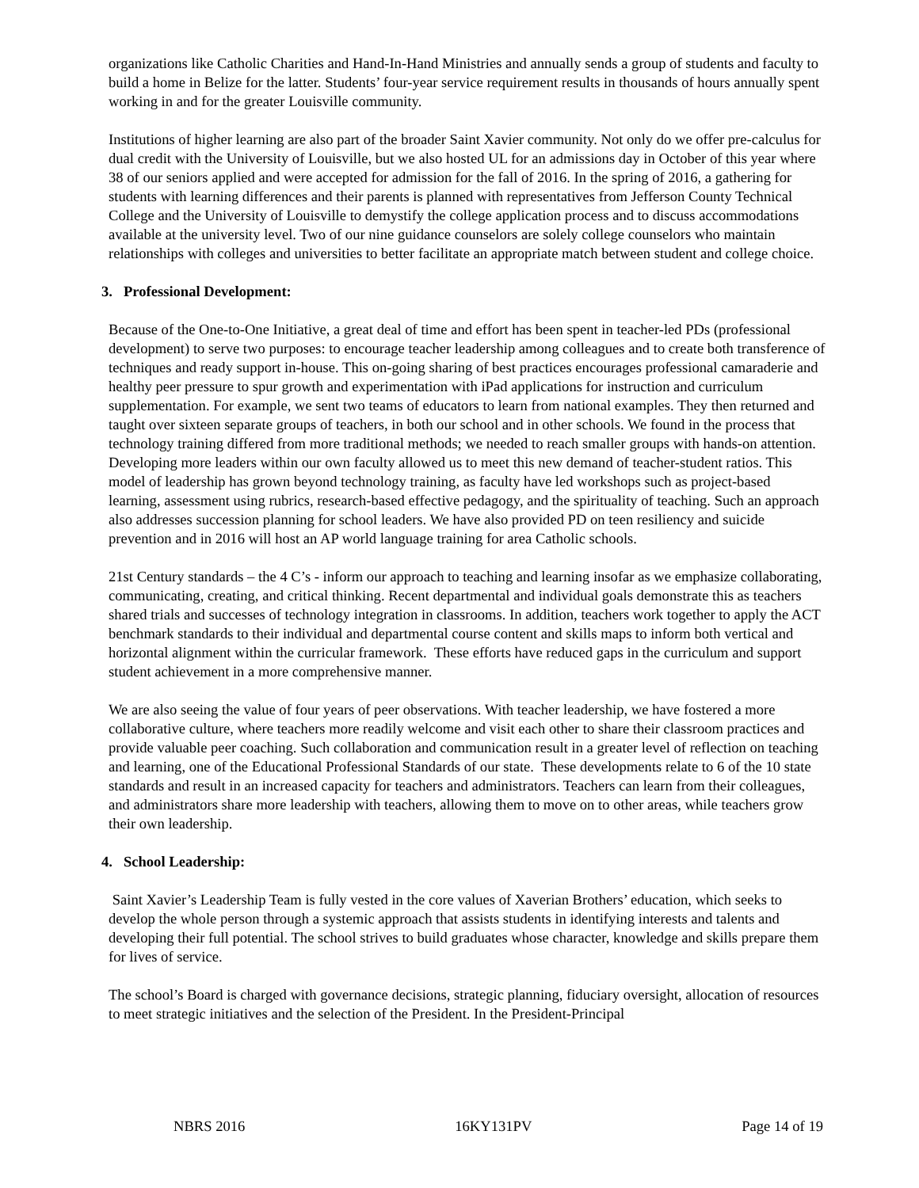organizations like Catholic Charities and Hand-In-Hand Ministries and annually sends a group of students and faculty to build a home in Belize for the latter. Students’ four-year service requirement results in thousands of hours annually spent working in and for the greater Louisville community.
Institutions of higher learning are also part of the broader Saint Xavier community. Not only do we offer pre-calculus for dual credit with the University of Louisville, but we also hosted UL for an admissions day in October of this year where 38 of our seniors applied and were accepted for admission for the fall of 2016. In the spring of 2016, a gathering for students with learning differences and their parents is planned with representatives from Jefferson County Technical College and the University of Louisville to demystify the college application process and to discuss accommodations available at the university level. Two of our nine guidance counselors are solely college counselors who maintain relationships with colleges and universities to better facilitate an appropriate match between student and college choice.
3. Professional Development:
Because of the One-to-One Initiative, a great deal of time and effort has been spent in teacher-led PDs (professional development) to serve two purposes: to encourage teacher leadership among colleagues and to create both transference of techniques and ready support in-house. This on-going sharing of best practices encourages professional camaraderie and healthy peer pressure to spur growth and experimentation with iPad applications for instruction and curriculum supplementation. For example, we sent two teams of educators to learn from national examples. They then returned and taught over sixteen separate groups of teachers, in both our school and in other schools. We found in the process that technology training differed from more traditional methods; we needed to reach smaller groups with hands-on attention. Developing more leaders within our own faculty allowed us to meet this new demand of teacher-student ratios. This model of leadership has grown beyond technology training, as faculty have led workshops such as project-based learning, assessment using rubrics, research-based effective pedagogy, and the spirituality of teaching. Such an approach also addresses succession planning for school leaders. We have also provided PD on teen resiliency and suicide prevention and in 2016 will host an AP world language training for area Catholic schools.
21st Century standards – the 4 C’s - inform our approach to teaching and learning insofar as we emphasize collaborating, communicating, creating, and critical thinking. Recent departmental and individual goals demonstrate this as teachers shared trials and successes of technology integration in classrooms. In addition, teachers work together to apply the ACT benchmark standards to their individual and departmental course content and skills maps to inform both vertical and horizontal alignment within the curricular framework. These efforts have reduced gaps in the curriculum and support student achievement in a more comprehensive manner.
We are also seeing the value of four years of peer observations. With teacher leadership, we have fostered a more collaborative culture, where teachers more readily welcome and visit each other to share their classroom practices and provide valuable peer coaching. Such collaboration and communication result in a greater level of reflection on teaching and learning, one of the Educational Professional Standards of our state. These developments relate to 6 of the 10 state standards and result in an increased capacity for teachers and administrators. Teachers can learn from their colleagues, and administrators share more leadership with teachers, allowing them to move on to other areas, while teachers grow their own leadership.
4. School Leadership:
Saint Xavier’s Leadership Team is fully vested in the core values of Xaverian Brothers’ education, which seeks to develop the whole person through a systemic approach that assists students in identifying interests and talents and developing their full potential. The school strives to build graduates whose character, knowledge and skills prepare them for lives of service.
The school’s Board is charged with governance decisions, strategic planning, fiduciary oversight, allocation of resources to meet strategic initiatives and the selection of the President. In the President-Principal
NBRS 2016 16KY131PV Page 14 of 19